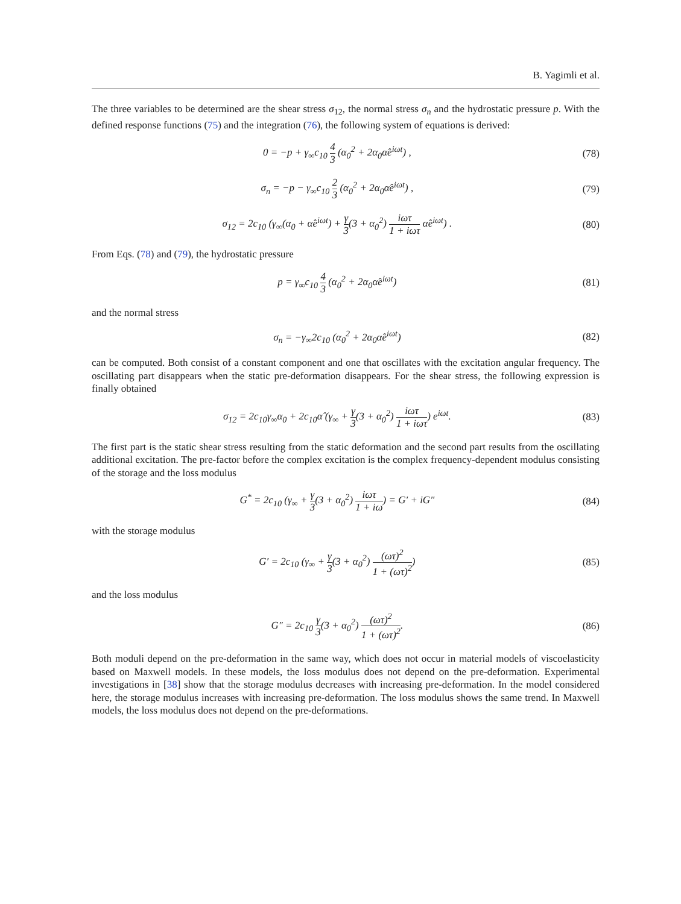B. Yagimli et al.
The three variables to be determined are the shear stress σ<sub>12</sub>, the normal stress σ<sub>n</sub> and the hydrostatic pressure p. With the defined response functions (75) and the integration (76), the following system of equations is derived:
0 = −p + γ<sub>∞</sub>c<sub>10</sub> 4 3 (α<sub>0</sub><sup>2</sup> + 2α<sub>0</sub>α̂e<sup>iωt</sup>) ,
(78)
σ<sub>n</sub> = −p − γ<sub>∞</sub>c<sub>10</sub> 2 3 (α<sub>0</sub><sup>2</sup> + 2α<sub>0</sub>α̂e<sup>iωt</sup>) ,
(79)
σ<sub>12</sub> = 2c<sub>10</sub> (γ<sub>∞</sub>(α<sub>0</sub> + α̂e<sup>iωt</sup>) + γ 3(3 + α<sub>0</sub><sup>2</sup>) iωτ 1 + iωτ α̂e<sup>iωt</sup>) .
(80)
From Eqs. (78) and (79), the hydrostatic pressure
p = γ<sub>∞</sub>c<sub>10</sub> 4 3 (α<sub>0</sub><sup>2</sup> + 2α<sub>0</sub>α̂e<sup>iωt</sup>)
(81)
and the normal stress
σ<sub>n</sub> = −γ<sub>∞</sub>2c<sub>10</sub> (α<sub>0</sub><sup>2</sup> + 2α<sub>0</sub>α̂e<sup>iωt</sup>) (82)
can be computed. Both consist of a constant component and one that oscillates with the excitation angular frequency. The oscillating part disappears when the static pre-deformation disappears. For the shear stress, the following expression is finally obtained
σ<sub>12</sub> = 2c<sub>10</sub>γ<sub>∞</sub>α<sub>0</sub> + 2c<sub>10</sub>α̂ (γ<sub>∞</sub> + γ 3(3 + α<sub>0</sub><sup>2</sup>) iωτ 1 + iωτ) e<sup>iωt</sup>.
(83)
The first part is the static shear stress resulting from the static deformation and the second part results from the oscillating additional excitation. The pre-factor before the complex excitation is the complex frequency-dependent modulus consisting of the storage and the loss modulus
G<sup>*</sup> = 2c<sub>10</sub> (γ<sub>∞</sub> + γ 3(3 + α<sub>0</sub><sup>2</sup>) iωτ 1 + iω) = G′ + iG″
(84)
with the storage modulus
G′ = 2c<sub>10</sub> (γ<sub>∞</sub> + γ 3(3 + α<sub>0</sub><sup>2</sup>) (ωτ)<sup>2</sup> 1 + (ωτ)<sup>2</sup>)
(85)
and the loss modulus
G″ = 2c<sub>10</sub> γ 3(3 + α<sub>0</sub><sup>2</sup>) (ωτ)<sup>2</sup> 1 + (ωτ)<sup>2</sup>.
(86)
Both moduli depend on the pre-deformation in the same way, which does not occur in material models of viscoelasticity based on Maxwell models. In these models, the loss modulus does not depend on the pre-deformation. Experimental investigations in [38] show that the storage modulus decreases with increasing pre-deformation. In the model considered here, the storage modulus increases with increasing pre-deformation. The loss modulus shows the same trend. In Maxwell models, the loss modulus does not depend on the pre-deformations.